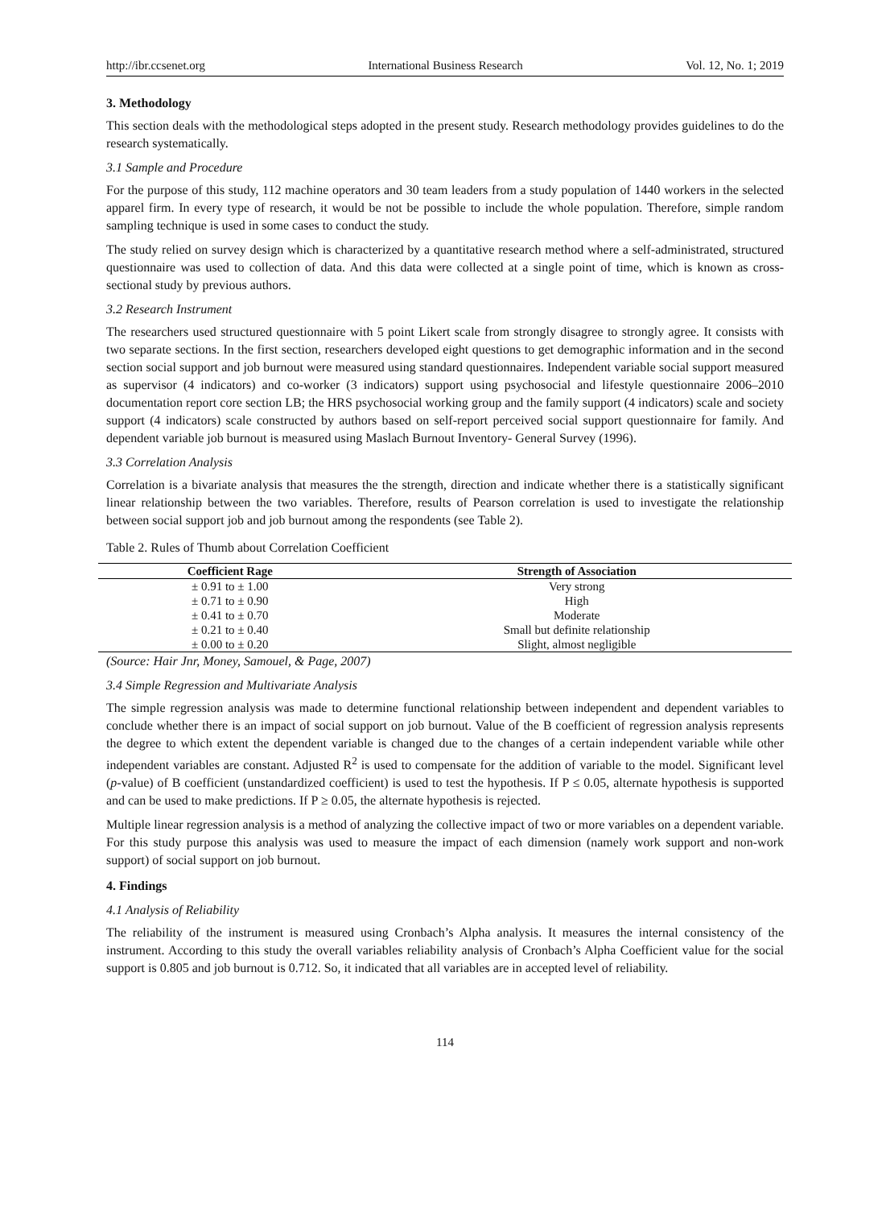http://ibr.ccsenet.org International Business Research Vol. 12, No. 1; 2019
3. Methodology
This section deals with the methodological steps adopted in the present study. Research methodology provides guidelines to do the research systematically.
3.1 Sample and Procedure
For the purpose of this study, 112 machine operators and 30 team leaders from a study population of 1440 workers in the selected apparel firm. In every type of research, it would be not be possible to include the whole population. Therefore, simple random sampling technique is used in some cases to conduct the study.
The study relied on survey design which is characterized by a quantitative research method where a self-administrated, structured questionnaire was used to collection of data. And this data were collected at a single point of time, which is known as cross-sectional study by previous authors.
3.2 Research Instrument
The researchers used structured questionnaire with 5 point Likert scale from strongly disagree to strongly agree. It consists with two separate sections. In the first section, researchers developed eight questions to get demographic information and in the second section social support and job burnout were measured using standard questionnaires. Independent variable social support measured as supervisor (4 indicators) and co-worker (3 indicators) support using psychosocial and lifestyle questionnaire 2006–2010 documentation report core section LB; the HRS psychosocial working group and the family support (4 indicators) scale and society support (4 indicators) scale constructed by authors based on self-report perceived social support questionnaire for family. And dependent variable job burnout is measured using Maslach Burnout Inventory- General Survey (1996).
3.3 Correlation Analysis
Correlation is a bivariate analysis that measures the the strength, direction and indicate whether there is a statistically significant linear relationship between the two variables. Therefore, results of Pearson correlation is used to investigate the relationship between social support job and job burnout among the respondents (see Table 2).
Table 2. Rules of Thumb about Correlation Coefficient
| Coefficient Rage | Strength of Association |
| --- | --- |
| ± 0.91 to ± 1.00 | Very strong |
| ± 0.71 to ± 0.90 | High |
| ± 0.41 to ± 0.70 | Moderate |
| ± 0.21 to ± 0.40 | Small but definite relationship |
| ± 0.00 to ± 0.20 | Slight, almost negligible |
(Source: Hair Jnr, Money, Samouel, & Page, 2007)
3.4 Simple Regression and Multivariate Analysis
The simple regression analysis was made to determine functional relationship between independent and dependent variables to conclude whether there is an impact of social support on job burnout. Value of the B coefficient of regression analysis represents the degree to which extent the dependent variable is changed due to the changes of a certain independent variable while other independent variables are constant. Adjusted R<sup>2</sup> is used to compensate for the addition of variable to the model. Significant level (p-value) of B coefficient (unstandardized coefficient) is used to test the hypothesis. If P ≤ 0.05, alternate hypothesis is supported and can be used to make predictions. If P ≥ 0.05, the alternate hypothesis is rejected.
Multiple linear regression analysis is a method of analyzing the collective impact of two or more variables on a dependent variable. For this study purpose this analysis was used to measure the impact of each dimension (namely work support and non-work support) of social support on job burnout.
4. Findings
4.1 Analysis of Reliability
The reliability of the instrument is measured using Cronbach’s Alpha analysis. It measures the internal consistency of the instrument. According to this study the overall variables reliability analysis of Cronbach’s Alpha Coefficient value for the social support is 0.805 and job burnout is 0.712. So, it indicated that all variables are in accepted level of reliability.
114